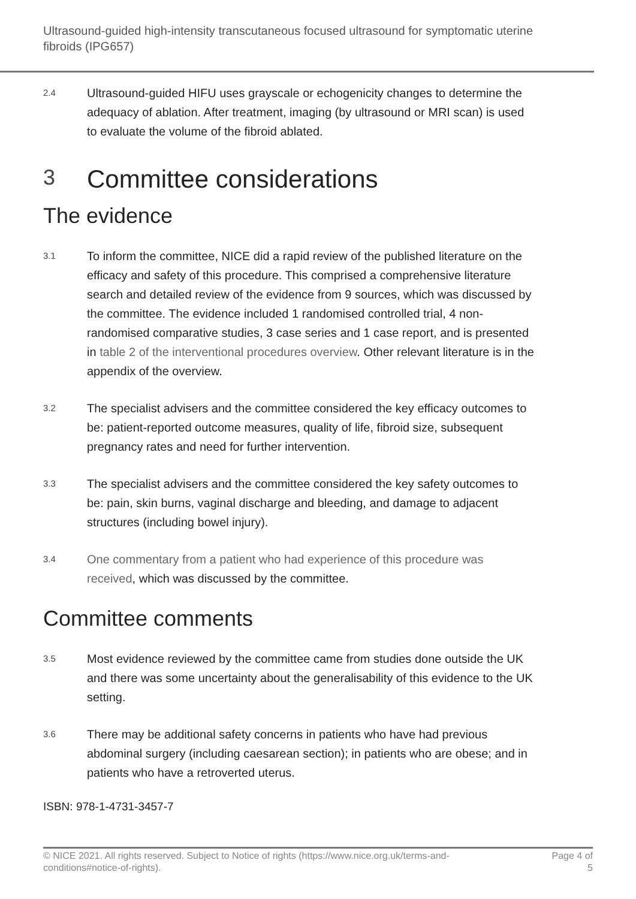Ultrasound-guided high-intensity transcutaneous focused ultrasound for symptomatic uterine fibroids (IPG657)
2.4
Ultrasound-guided HIFU uses grayscale or echogenicity changes to determine the adequacy of ablation. After treatment, imaging (by ultrasound or MRI scan) is used to evaluate the volume of the fibroid ablated.
3 Committee considerations
The evidence
3.1
To inform the committee, NICE did a rapid review of the published literature on the efficacy and safety of this procedure. This comprised a comprehensive literature search and detailed review of the evidence from 9 sources, which was discussed by the committee. The evidence included 1 randomised controlled trial, 4 non-randomised comparative studies, 3 case series and 1 case report, and is presented in table 2 of the interventional procedures overview. Other relevant literature is in the appendix of the overview.
3.2
The specialist advisers and the committee considered the key efficacy outcomes to be: patient-reported outcome measures, quality of life, fibroid size, subsequent pregnancy rates and need for further intervention.
3.3
The specialist advisers and the committee considered the key safety outcomes to be: pain, skin burns, vaginal discharge and bleeding, and damage to adjacent structures (including bowel injury).
3.4
One commentary from a patient who had experience of this procedure was received, which was discussed by the committee.
Committee comments
3.5
Most evidence reviewed by the committee came from studies done outside the UK and there was some uncertainty about the generalisability of this evidence to the UK setting.
3.6
There may be additional safety concerns in patients who have had previous abdominal surgery (including caesarean section); in patients who are obese; and in patients who have a retroverted uterus.
ISBN: 978-1-4731-3457-7
© NICE 2021. All rights reserved. Subject to Notice of rights (https://www.nice.org.uk/terms-and-conditions#notice-of-rights).
Page 4 of 5